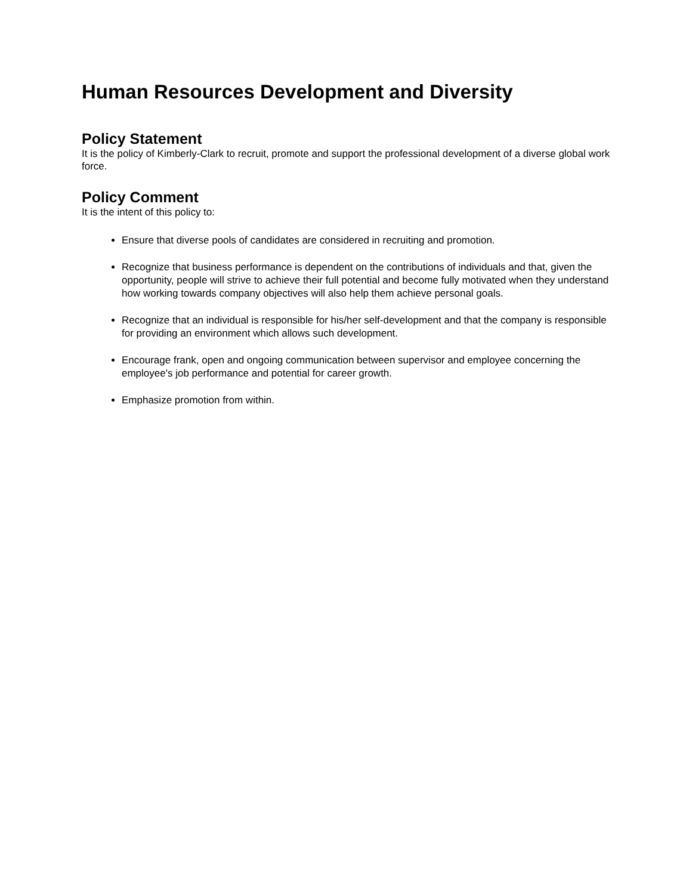Human Resources Development and Diversity
Policy Statement
It is the policy of Kimberly-Clark to recruit, promote and support the professional development of a diverse global work force.
Policy Comment
It is the intent of this policy to:
Ensure that diverse pools of candidates are considered in recruiting and promotion.
Recognize that business performance is dependent on the contributions of individuals and that, given the opportunity, people will strive to achieve their full potential and become fully motivated when they understand how working towards company objectives will also help them achieve personal goals.
Recognize that an individual is responsible for his/her self-development and that the company is responsible for providing an environment which allows such development.
Encourage frank, open and ongoing communication between supervisor and employee concerning the employee's job performance and potential for career growth.
Emphasize promotion from within.